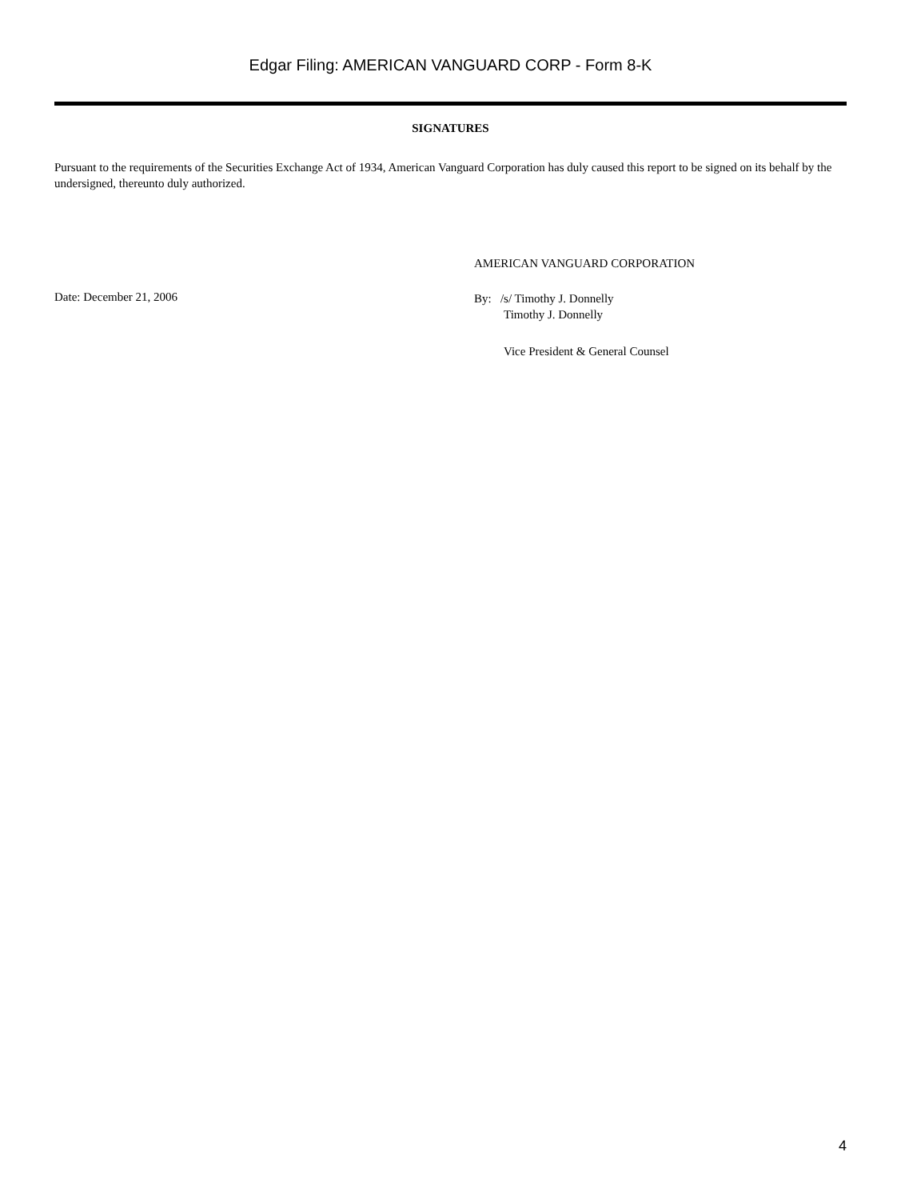Edgar Filing: AMERICAN VANGUARD CORP - Form 8-K
SIGNATURES
Pursuant to the requirements of the Securities Exchange Act of 1934, American Vanguard Corporation has duly caused this report to be signed on its behalf by the undersigned, thereunto duly authorized.
Date: December 21, 2006
AMERICAN VANGUARD CORPORATION
By: /s/ Timothy J. Donnelly
Timothy J. Donnelly
Vice President & General Counsel
4